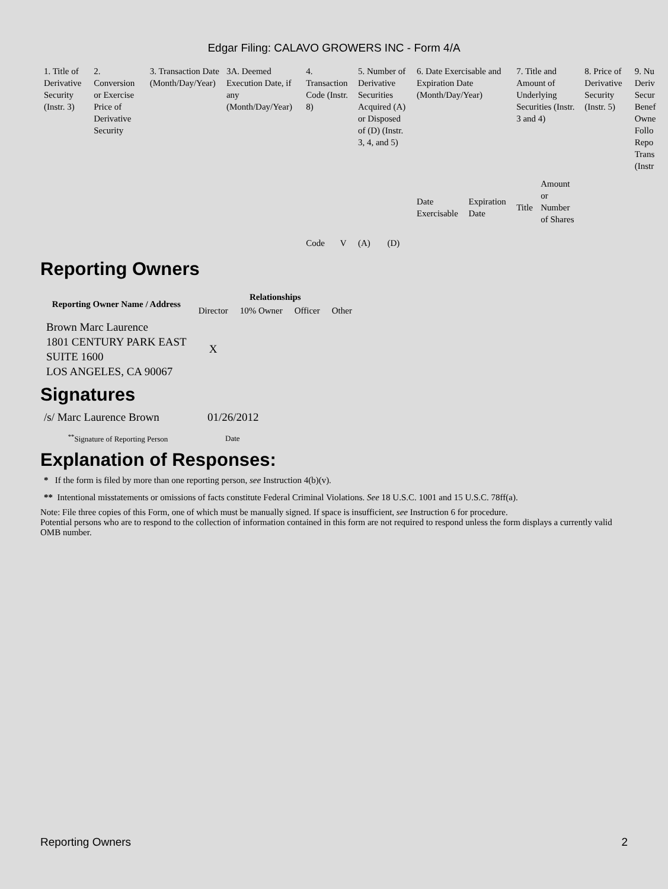Edgar Filing: CALAVO GROWERS INC - Form 4/A
| 1. Title of Derivative Security (Instr. 3) | 2. Conversion or Exercise Price of Derivative Security | 3. Transaction Date (Month/Day/Year) | 3A. Deemed Execution Date, if any (Month/Day/Year) | 4. Transaction Code (Instr. 8) | | 5. Number of Derivative Securities Acquired (A) or Disposed of (D) (Instr. 3, 4, and 5) | | 6. Date Exercisable and Expiration Date (Month/Day/Year) | | 7. Title and Amount of Underlying Securities (Instr. 3 and 4) | | 8. Price of Derivative Security (Instr. 5) | 9. Nu Deriv Secur Benef Owne Follo Repo Trans (Instr |
| | | | | Code | V | (A) | (D) | Date Exercisable | Expiration Date | Title | Amount or Number of Shares | | |
Reporting Owners
| Reporting Owner Name / Address | Relationships | | | |
| --- | --- | --- | --- | --- |
| | Director | 10% Owner | Officer | Other |
| Brown Marc Laurence 1801 CENTURY PARK EAST SUITE 1600 LOS ANGELES, CA 90067 | X | | | |
Signatures
| /s/ Marc Laurence Brown | 01/26/2012 |
| <sup>**</sup> Signature of Reporting Person | Date |
Explanation of Responses:
* If the form is filed by more than one reporting person, see Instruction 4(b)(v).
** Intentional misstatements or omissions of facts constitute Federal Criminal Violations. See 18 U.S.C. 1001 and 15 U.S.C. 78ff(a).
Note: File three copies of this Form, one of which must be manually signed. If space is insufficient, see Instruction 6 for procedure.
Potential persons who are to respond to the collection of information contained in this form are not required to respond unless the form displays a currently valid OMB number.
Reporting Owners 2